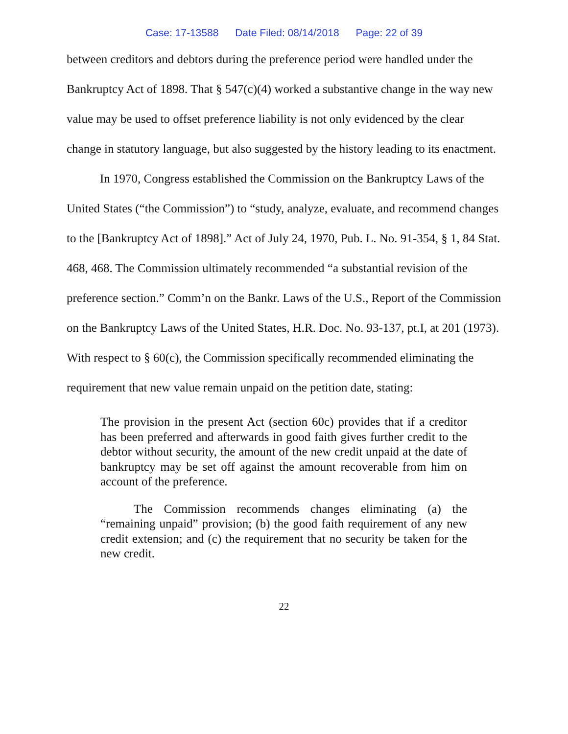Case: 17-13588 Date Filed: 08/14/2018 Page: 22 of 39
between creditors and debtors during the preference period were handled under the Bankruptcy Act of 1898. That § 547(c)(4) worked a substantive change in the way new value may be used to offset preference liability is not only evidenced by the clear change in statutory language, but also suggested by the history leading to its enactment.
In 1970, Congress established the Commission on the Bankruptcy Laws of the United States (“the Commission”) to “study, analyze, evaluate, and recommend changes to the [Bankruptcy Act of 1898].” Act of July 24, 1970, Pub. L. No. 91-354, § 1, 84 Stat. 468, 468. The Commission ultimately recommended “a substantial revision of the preference section.” Comm’n on the Bankr. Laws of the U.S., Report of the Commission on the Bankruptcy Laws of the United States, H.R. Doc. No. 93-137, pt.I, at 201 (1973). With respect to § 60(c), the Commission specifically recommended eliminating the requirement that new value remain unpaid on the petition date, stating:
The provision in the present Act (section 60c) provides that if a creditor has been preferred and afterwards in good faith gives further credit to the debtor without security, the amount of the new credit unpaid at the date of bankruptcy may be set off against the amount recoverable from him on account of the preference.
The Commission recommends changes eliminating (a) the “remaining unpaid” provision; (b) the good faith requirement of any new credit extension; and (c) the requirement that no security be taken for the new credit.
22